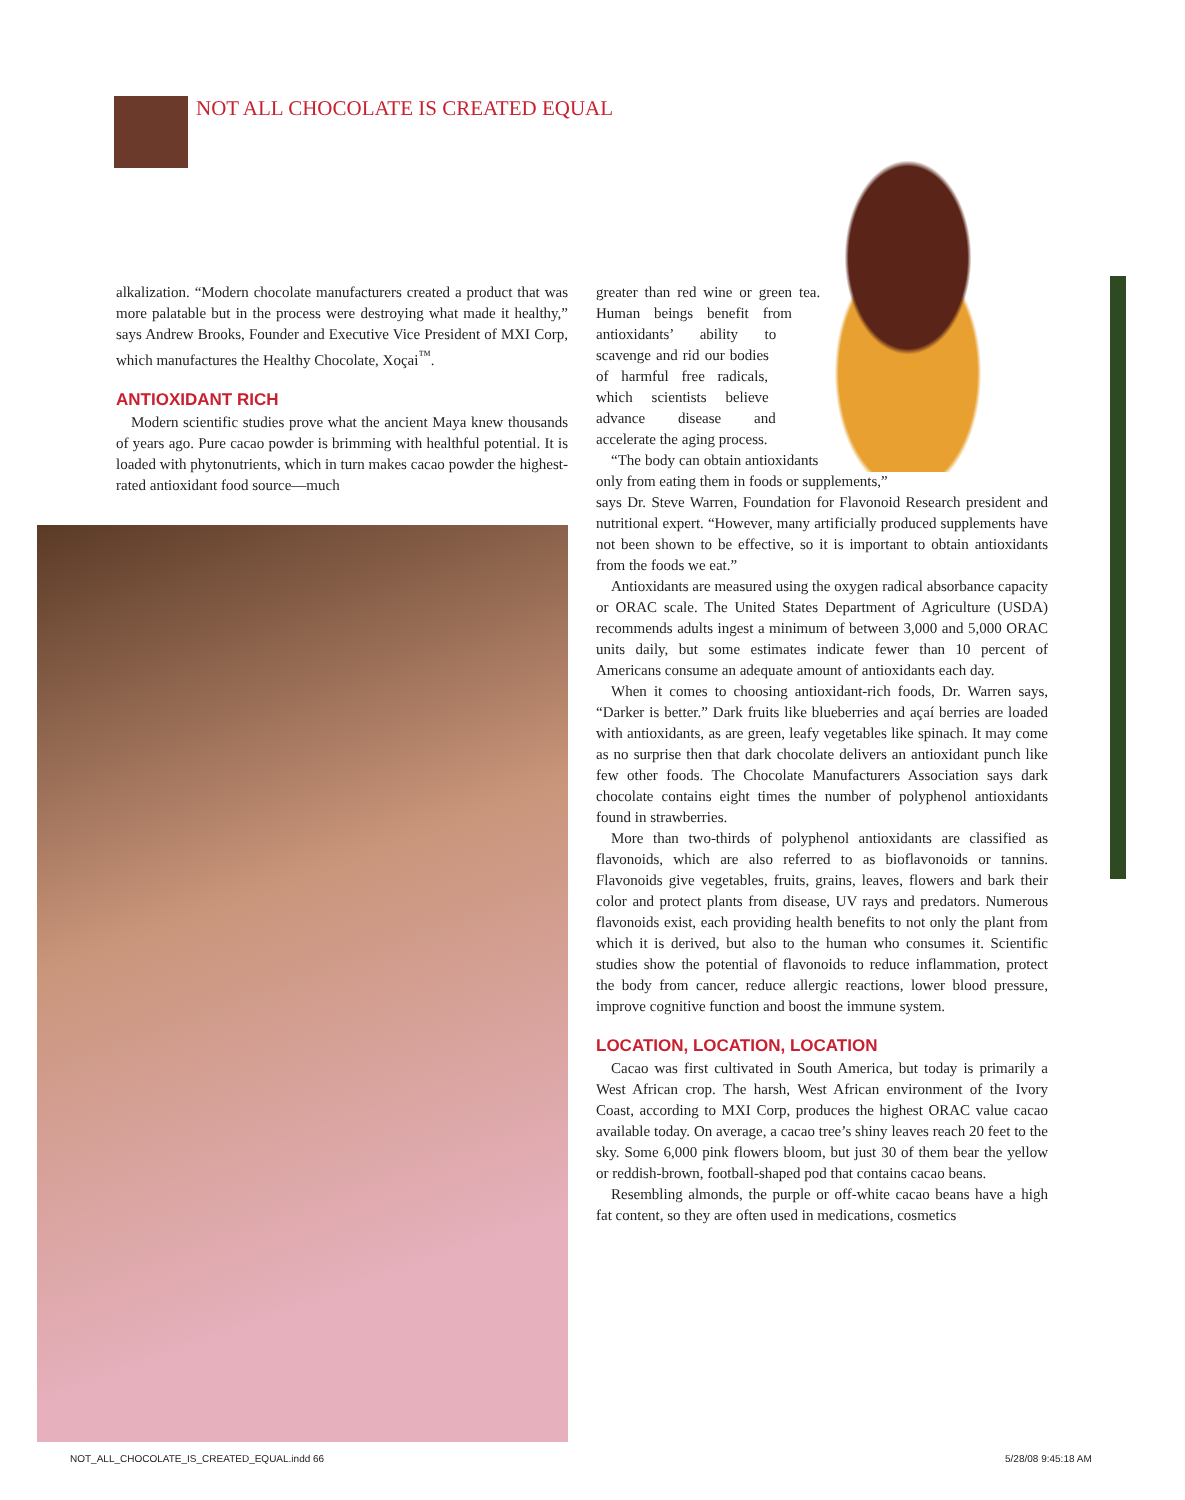NOT ALL CHOCOLATE IS CREATED EQUAL
alkalization. “Modern chocolate manufacturers created a product that was more palatable but in the process were destroying what made it healthy,” says Andrew Brooks, Founder and Executive Vice President of MXI Corp, which manufactures the Healthy Chocolate, Xoçai<sup>™</sup>.
ANTIOXIDANT RICH
Modern scientific studies prove what the ancient Maya knew thousands of years ago. Pure cacao powder is brimming with healthful potential. It is loaded with phytonutrients, which in turn makes cacao powder the highest-rated antioxidant food source—much
greater than red wine or green tea. Human beings benefit from antioxidants’ ability to scavenge and rid our bodies of harmful free radicals, which scientists believe advance disease and accelerate the aging process.
“The body can obtain antioxidants only from eating them in foods or supplements,” says Dr. Steve Warren, Foundation for Flavonoid Research president and nutritional expert. “However, many artificially produced supplements have not been shown to be effective, so it is important to obtain antioxidants from the foods we eat.”
Antioxidants are measured using the oxygen radical absorbance capacity or ORAC scale. The United States Department of Agriculture (USDA) recommends adults ingest a minimum of between 3,000 and 5,000 ORAC units daily, but some estimates indicate fewer than 10 percent of Americans consume an adequate amount of antioxidants each day.
When it comes to choosing antioxidant-rich foods, Dr. Warren says, “Darker is better.” Dark fruits like blueberries and açaí berries are loaded with antioxidants, as are green, leafy vegetables like spinach. It may come as no surprise then that dark chocolate delivers an antioxidant punch like few other foods. The Chocolate Manufacturers Association says dark chocolate contains eight times the number of polyphenol antioxidants found in strawberries.
More than two-thirds of polyphenol antioxidants are classified as flavonoids, which are also referred to as bioflavonoids or tannins. Flavonoids give vegetables, fruits, grains, leaves, flowers and bark their color and protect plants from disease, UV rays and predators. Numerous flavonoids exist, each providing health benefits to not only the plant from which it is derived, but also to the human who consumes it. Scientific studies show the potential of flavonoids to reduce inflammation, protect the body from cancer, reduce allergic reactions, lower blood pressure, improve cognitive function and boost the immune system.
LOCATION, LOCATION, LOCATION
Cacao was first cultivated in South America, but today is primarily a West African crop. The harsh, West African environment of the Ivory Coast, according to MXI Corp, produces the highest ORAC value cacao available today. On average, a cacao tree’s shiny leaves reach 20 feet to the sky. Some 6,000 pink flowers bloom, but just 30 of them bear the yellow or reddish-brown, football-shaped pod that contains cacao beans.
Resembling almonds, the purple or off-white cacao beans have a high fat content, so they are often used in medications, cosmetics
NOT_ALL_CHOCOLATE_IS_CREATED_EQUAL.indd 66
5/28/08 9:45:18 AM